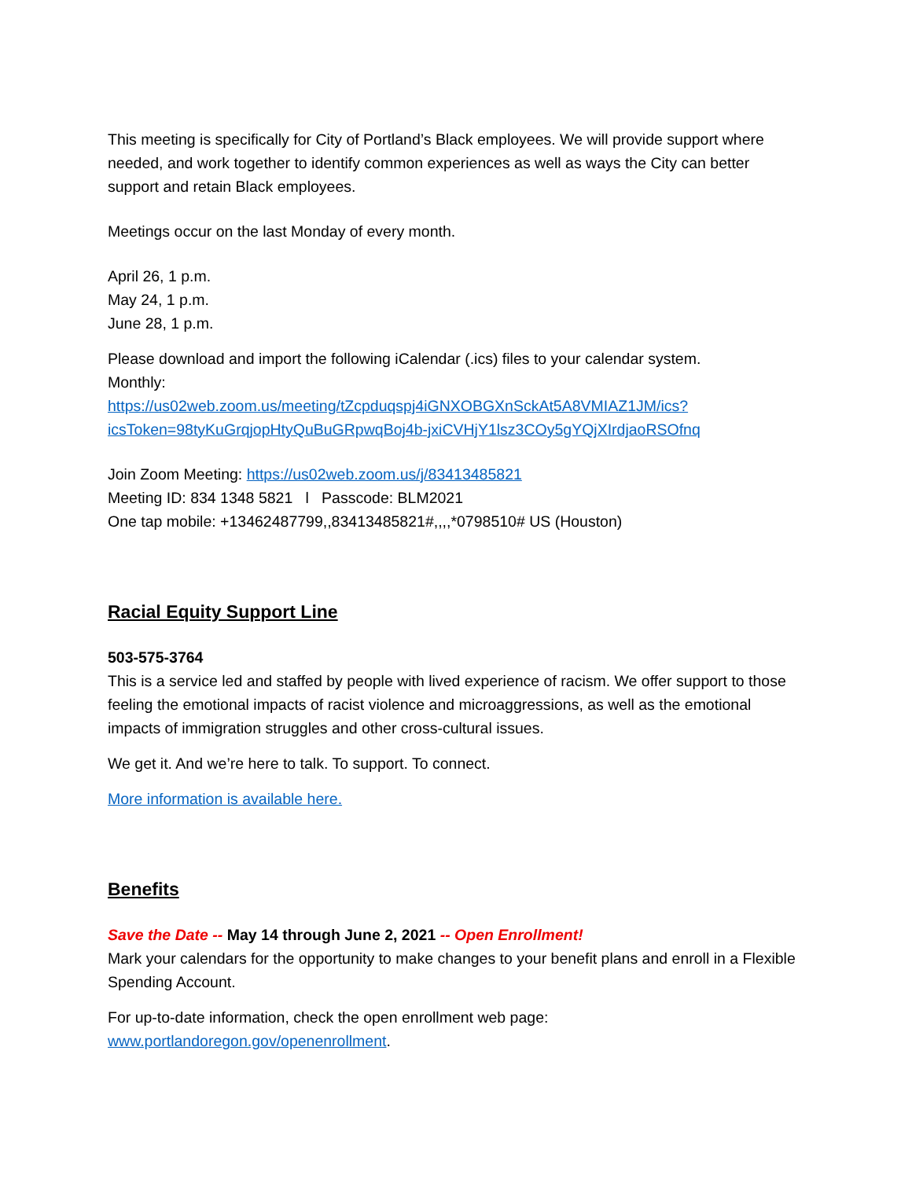This meeting is specifically for City of Portland’s Black employees. We will provide support where needed, and work together to identify common experiences as well as ways the City can better support and retain Black employees.
Meetings occur on the last Monday of every month.
April 26, 1 p.m.
May 24, 1 p.m.
June 28, 1 p.m.
Please download and import the following iCalendar (.ics) files to your calendar system.
Monthly:
https://us02web.zoom.us/meeting/tZcpduqspj4iGNXOBGXnSckAt5A8VMIAZ1JM/ics?icsToken=98tyKuGrqjopHtyQuBuGRpwqBoj4b-jxiCVHjY1lsz3COy5gYQjXIrdjaoRSOfnq
Join Zoom Meeting: https://us02web.zoom.us/j/83413485821
Meeting ID: 834 1348 5821 l Passcode: BLM2021
One tap mobile: +13462487799,,83413485821#,,,,*0798510# US (Houston)
Racial Equity Support Line
503-575-3764
This is a service led and staffed by people with lived experience of racism. We offer support to those feeling the emotional impacts of racist violence and microaggressions, as well as the emotional impacts of immigration struggles and other cross-cultural issues.
We get it. And we’re here to talk. To support. To connect.
More information is available here.
Benefits
Save the Date -- May 14 through June 2, 2021 -- Open Enrollment!
Mark your calendars for the opportunity to make changes to your benefit plans and enroll in a Flexible Spending Account.
For up-to-date information, check the open enrollment web page:
www.portlandoregon.gov/openenrollment.